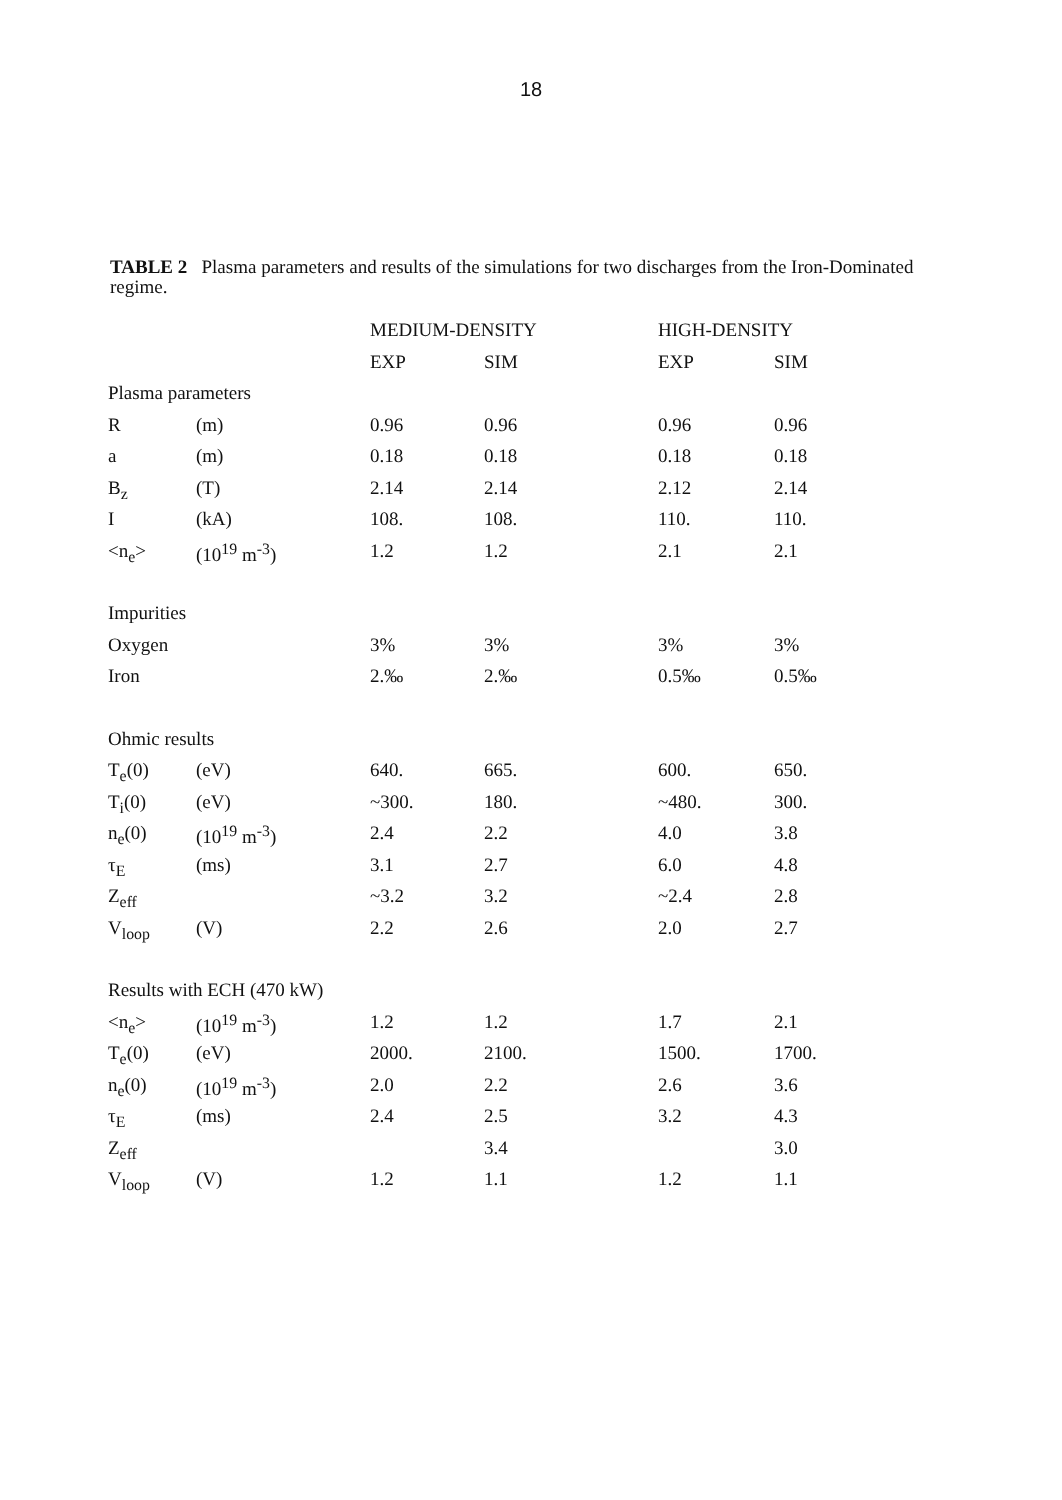18
TABLE 2 Plasma parameters and results of the simulations for two discharges from the Iron-Dominated regime.
| | | MEDIUM-DENSITY | | HIGH-DENSITY | |
| --- | --- | --- | --- | --- | --- |
| | | EXP | SIM | EXP | SIM |
| Plasma parameters | | | | | |
| R | (m) | 0.96 | 0.96 | 0.96 | 0.96 |
| a | (m) | 0.18 | 0.18 | 0.18 | 0.18 |
| B<sub>z</sub> | (T) | 2.14 | 2.14 | 2.12 | 2.14 |
| I | (kA) | 108. | 108. | 110. | 110. |
| <n<sub>e</sub>> | (10<sup>19</sup> m<sup>-3</sup>) | 1.2 | 1.2 | 2.1 | 2.1 |
| Impurities | | | | | |
| Oxygen | | 3% | 3% | 3% | 3% |
| Iron | | 2.‰ | 2.‰ | 0.5‰ | 0.5‰ |
| Ohmic results | | | | | |
| T<sub>e</sub>(0) | (eV) | 640. | 665. | 600. | 650. |
| T<sub>i</sub>(0) | (eV) | ~300. | 180. | ~480. | 300. |
| n<sub>e</sub>(0) | (10<sup>19</sup> m<sup>-3</sup>) | 2.4 | 2.2 | 4.0 | 3.8 |
| τ<sub>E</sub> | (ms) | 3.1 | 2.7 | 6.0 | 4.8 |
| Z<sub>eff</sub> | | ~3.2 | 3.2 | ~2.4 | 2.8 |
| V<sub>loop</sub> | (V) | 2.2 | 2.6 | 2.0 | 2.7 |
| Results with ECH (470 kW) | | | | | |
| <n<sub>e</sub>> | (10<sup>19</sup> m<sup>-3</sup>) | 1.2 | 1.2 | 1.7 | 2.1 |
| T<sub>e</sub>(0) | (eV) | 2000. | 2100. | 1500. | 1700. |
| n<sub>e</sub>(0) | (10<sup>19</sup> m<sup>-3</sup>) | 2.0 | 2.2 | 2.6 | 3.6 |
| τ<sub>E</sub> | (ms) | 2.4 | 2.5 | 3.2 | 4.3 |
| Z<sub>eff</sub> | | | 3.4 | | 3.0 |
| V<sub>loop</sub> | (V) | 1.2 | 1.1 | 1.2 | 1.1 |